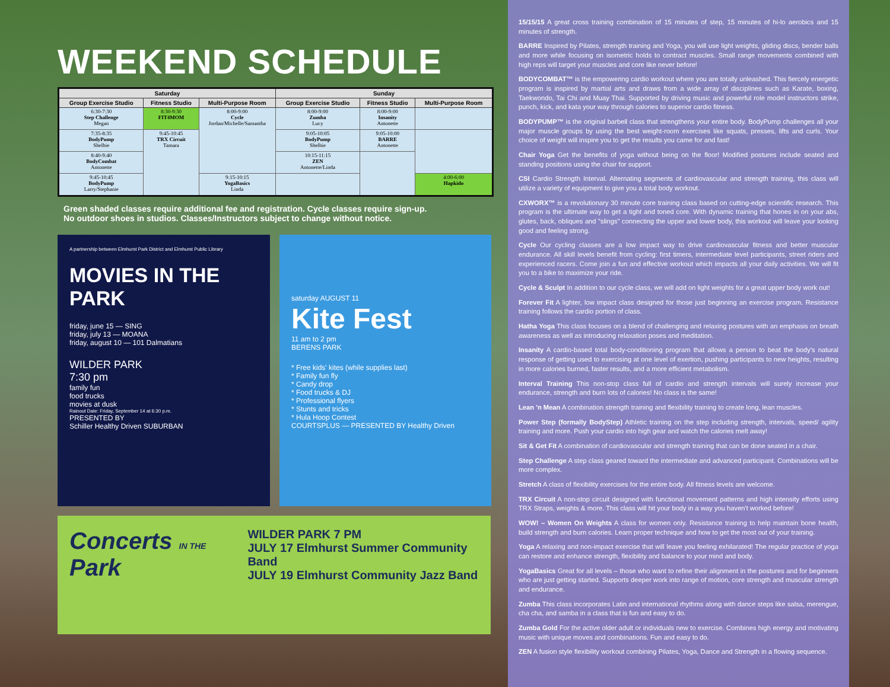WEEKEND SCHEDULE
| Saturday | | | Sunday | | |
| --- | --- | --- | --- | --- | --- |
| Group Exercise Studio | Fitness Studio | Multi-Purpose Room | Group Exercise Studio | Fitness Studio | Multi-Purpose Room |
| 6:30-7:30 Step Challenge Megan | 8:30-9:30 FIT4MOM | 8:00-9:00 Cycle Jordan/Michelle/Samantha | 8:00-9:00 Zumba Lucy | 8:00-9:00 Insanity Antonette | |
| 7:35-8:35 BodyPump Shelbie | 9:45-10:45 TRX Circuit Tamara | | 9:05-10:05 BodyPump Shelbie | 9:05-10:00 BARRE Antonette | |
| 8:40-9:40 BodyCombat Antonette | | | 10:15-11:15 ZEN Antonette/Linda | | |
| 9:45-10:45 BodyPump Larry/Stephanie | | 9:15-10:15 YogaBasics Linda | | | 4:00-6:00 Hapkido |
Green shaded classes require additional fee and registration. Cycle classes require sign-up.
No outdoor shoes in studios. Classes/Instructors subject to change without notice.
A partnership between Elmhurst Park District and Elmhurst Public Library
MOVIES IN THE PARK
friday, june 15 — SING
friday, july 13 — MOANA
friday, august 10 — 101 Dalmatians
WILDER PARK
7:30 pm
family fun
food trucks
movies at dusk
Rainout Date: Friday, September 14 at 6:30 p.m.
PRESENTED BY
Schiller Healthy Driven SUBURBAN
saturday AUGUST 11
Kite Fest
11 am to 2 pm
BERENS PARK
* Free kids' kites (while supplies last)
* Family fun fly
* Candy drop
* Food trucks & DJ
* Professional flyers
* Stunts and tricks
* Hula Hoop Contest
COURTSPLUS — PRESENTED BY Healthy Driven
Concerts IN THE Park
WILDER PARK 7 PM
JULY 17 Elmhurst Summer Community Band
JULY 19 Elmhurst Community Jazz Band
15/15/15 A great cross training combination of 15 minutes of step, 15 minutes of hi-lo aerobics and 15 minutes of strength.
BARRE Inspired by Pilates, strength training and Yoga, you will use light weights, gliding discs, bender balls and more while focusing on isometric holds to contract muscles. Small range movements combined with high reps will target your muscles and core like never before!
BODYCOMBAT™ is the empowering cardio workout where you are totally unleashed. This fiercely energetic program is inspired by martial arts and draws from a wide array of disciplines such as Karate, boxing, Taekwondo, Tai Chi and Muay Thai. Supported by driving music and powerful role model instructors strike, punch, kick, and kata your way through calories to superior cardio fitness.
BODYPUMP™ is the original barbell class that strengthens your entire body. BodyPump challenges all your major muscle groups by using the best weight-room exercises like squats, presses, lifts and curls. Your choice of weight will inspire you to get the results you came for and fast!
Chair Yoga Get the benefits of yoga without being on the floor! Modified postures include seated and standing positions using the chair for support.
CSI Cardio Strength Interval. Alternating segments of cardiovascular and strength training, this class will utilize a variety of equipment to give you a total body workout.
CXWORX™ is a revolutionary 30 minute core training class based on cutting-edge scientific research. This program is the ultimate way to get a tight and toned core. With dynamic training that hones in on your abs, glutes, back, obliques and "slings" connecting the upper and lower body, this workout will leave your looking good and feeling strong.
Cycle Our cycling classes are a low impact way to drive cardiovascular fitness and better muscular endurance. All skill levels benefit from cycling: first timers, intermediate level participants, street riders and experienced racers. Come join a fun and effective workout which impacts all your daily activities. We will fit you to a bike to maximize your ride.
Cycle & Sculpt In addition to our cycle class, we will add on light weights for a great upper body work out!
Forever Fit A lighter, low impact class designed for those just beginning an exercise program. Resistance training follows the cardio portion of class.
Hatha Yoga This class focuses on a blend of challenging and relaxing postures with an emphasis on breath awareness as well as introducing relaxation poses and meditation.
Insanity A cardio-based total body-conditioning program that allows a person to beat the body's natural response of getting used to exercising at one level of exertion, pushing participants to new heights, resulting in more calories burned, faster results, and a more efficient metabolism.
Interval Training This non-stop class full of cardio and strength intervals will surely increase your endurance, strength and burn lots of calories! No class is the same!
Lean 'n Mean A combination strength training and flexibility training to create long, lean muscles.
Power Step (formally BodyStep) Athletic training on the step including strength, intervals, speed/ agility training and more. Push your cardio into high gear and watch the calories melt away!
Sit & Get Fit A combination of cardiovascular and strength training that can be done seated in a chair.
Step Challenge A step class geared toward the intermediate and advanced participant. Combinations will be more complex.
Stretch A class of flexibility exercises for the entire body. All fitness levels are welcome.
TRX Circuit A non-stop circuit designed with functional movement patterns and high intensity efforts using TRX Straps, weights & more. This class will hit your body in a way you haven't worked before!
WOW! – Women On Weights A class for women only. Resistance training to help maintain bone health, build strength and burn calories. Learn proper technique and how to get the most out of your training.
Yoga A relaxing and non-impact exercise that will leave you feeling exhilarated! The regular practice of yoga can restore and enhance strength, flexibility and balance to your mind and body.
YogaBasics Great for all levels – those who want to refine their alignment in the postures and for beginners who are just getting started. Supports deeper work into range of motion, core strength and muscular strength and endurance.
Zumba This class incorporates Latin and international rhythms along with dance steps like salsa, merengue, cha cha, and samba in a class that is fun and easy to do.
Zumba Gold For the active older adult or individuals new to exercise. Combines high energy and motivating music with unique moves and combinations. Fun and easy to do.
ZEN A fusion style flexibility workout combining Pilates, Yoga, Dance and Strength in a flowing sequence.